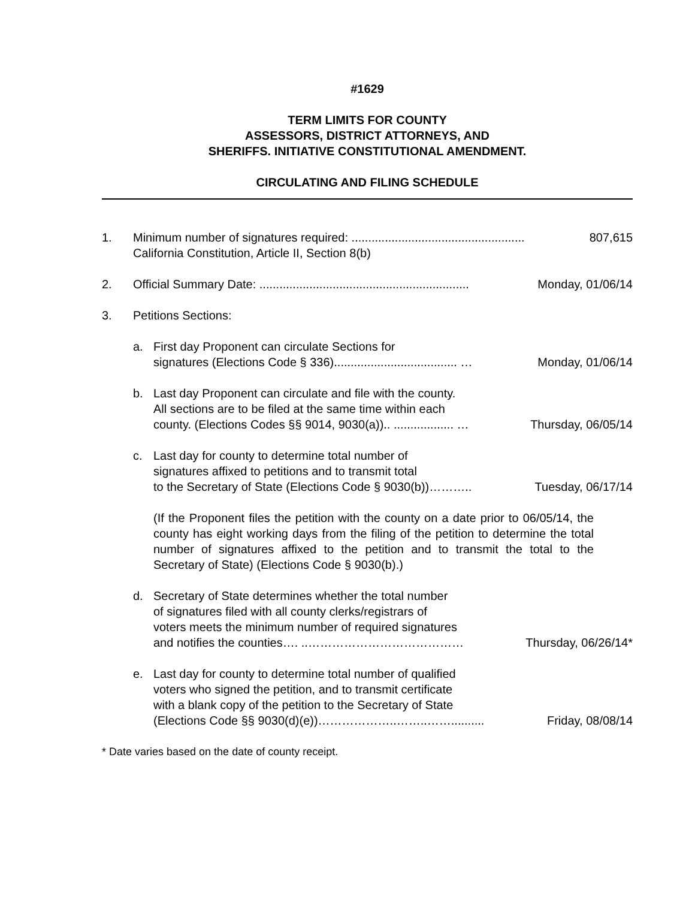#1629
TERM LIMITS FOR COUNTY
ASSESSORS, DISTRICT ATTORNEYS, AND
SHERIFFS. INITIATIVE CONSTITUTIONAL AMENDMENT.
CIRCULATING AND FILING SCHEDULE
1. Minimum number of signatures required: .................................................... 807,615
California Constitution, Article II, Section 8(b)
2. Official Summary Date: ............................................................... Monday, 01/06/14
3. Petitions Sections:
a. First day Proponent can circulate Sections for
signatures (Elections Code § 336)..................................... … Monday, 01/06/14
b. Last day Proponent can circulate and file with the county.
All sections are to be filed at the same time within each
county. (Elections Codes §§ 9014, 9030(a)).. .................. … Thursday, 06/05/14
c. Last day for county to determine total number of
signatures affixed to petitions and to transmit total
to the Secretary of State (Elections Code § 9030(b))……….. Tuesday, 06/17/14
(If the Proponent files the petition with the county on a date prior to 06/05/14, the county has eight working days from the filing of the petition to determine the total number of signatures affixed to the petition and to transmit the total to the Secretary of State) (Elections Code § 9030(b).)
d. Secretary of State determines whether the total number
of signatures filed with all county clerks/registrars of
voters meets the minimum number of required signatures
and notifies the counties…. ..………………………………… Thursday, 06/26/14*
e. Last day for county to determine total number of qualified
voters who signed the petition, and to transmit certificate
with a blank copy of the petition to the Secretary of State
(Elections Code §§ 9030(d)(e))………………..……..…….......... Friday, 08/08/14
* Date varies based on the date of county receipt.